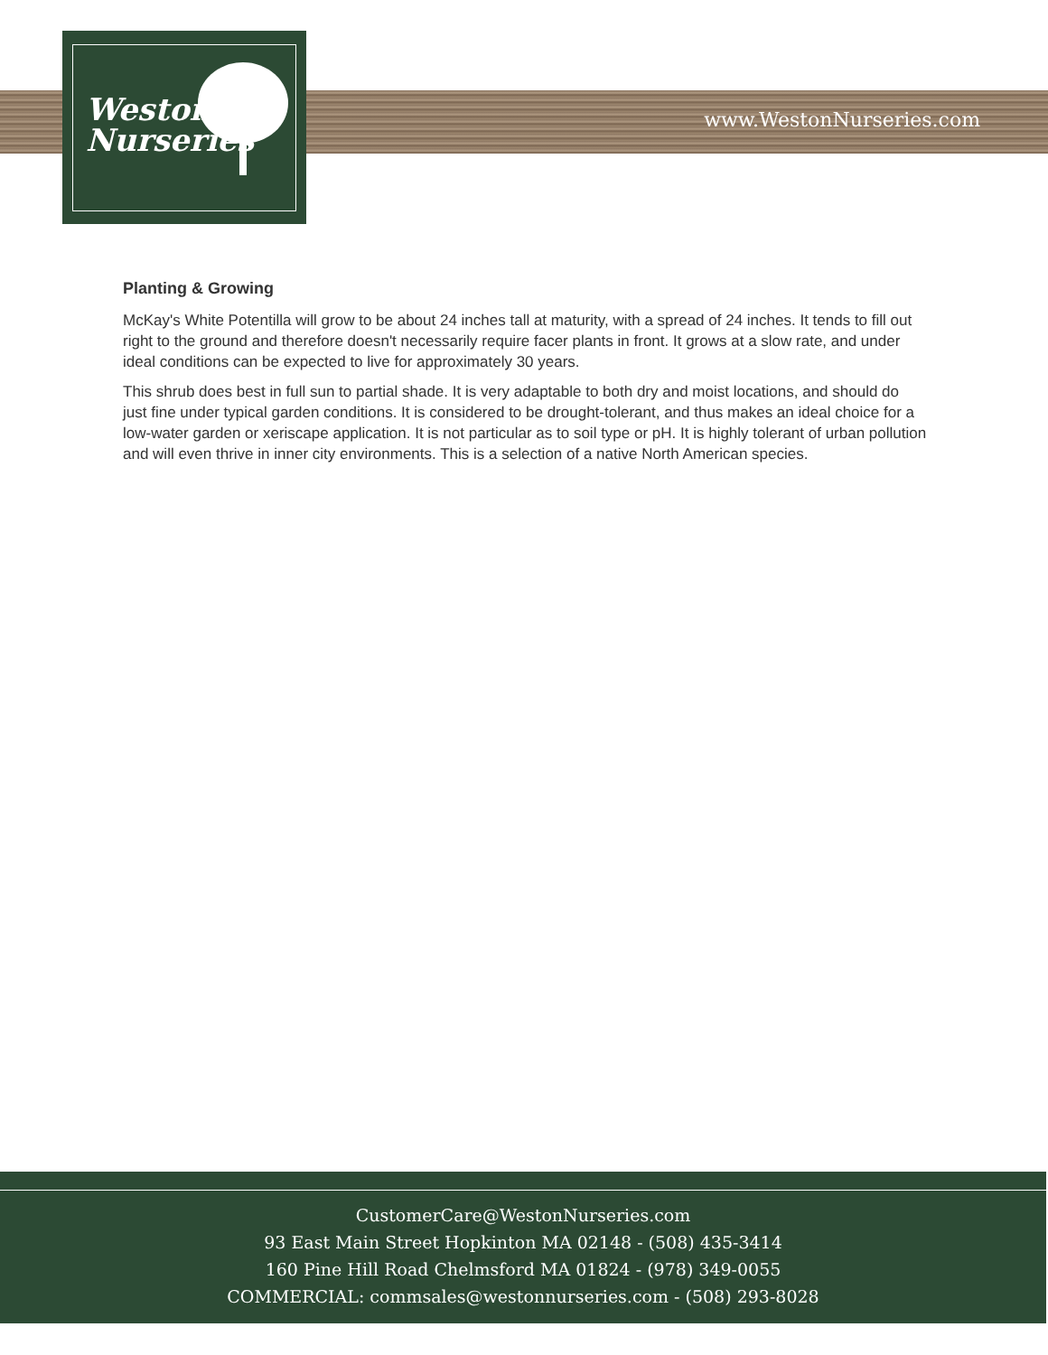Weston
Nurseries
www.WestonNurseries.com
Planting & Growing
McKay's White Potentilla will grow to be about 24 inches tall at maturity, with a spread of 24 inches. It tends to fill out right to the ground and therefore doesn't necessarily require facer plants in front. It grows at a slow rate, and under ideal conditions can be expected to live for approximately 30 years.
This shrub does best in full sun to partial shade. It is very adaptable to both dry and moist locations, and should do just fine under typical garden conditions. It is considered to be drought-tolerant, and thus makes an ideal choice for a low-water garden or xeriscape application. It is not particular as to soil type or pH. It is highly tolerant of urban pollution and will even thrive in inner city environments. This is a selection of a native North American species.
CustomerCare@WestonNurseries.com
93 East Main Street Hopkinton MA 02148 - (508) 435-3414
160 Pine Hill Road Chelmsford MA 01824 - (978) 349-0055
COMMERCIAL: commsales@westonnurseries.com - (508) 293-8028